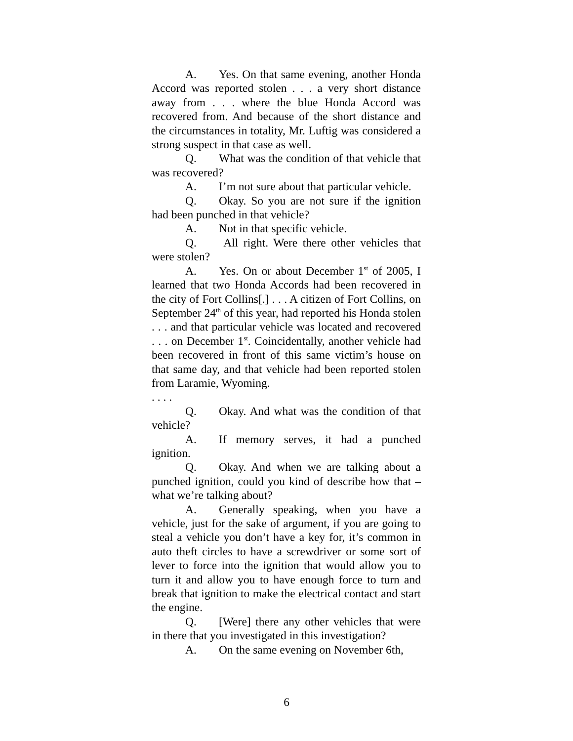A. Yes. On that same evening, another Honda Accord was reported stolen . . . a very short distance away from . . . where the blue Honda Accord was recovered from. And because of the short distance and the circumstances in totality, Mr. Luftig was considered a strong suspect in that case as well.
Q. What was the condition of that vehicle that was recovered?
A. I’m not sure about that particular vehicle.
Q. Okay. So you are not sure if the ignition had been punched in that vehicle?
A. Not in that specific vehicle.
Q. All right. Were there other vehicles that were stolen?
A. Yes. On or about December 1<sup>st</sup> of 2005, I learned that two Honda Accords had been recovered in the city of Fort Collins[.] . . . A citizen of Fort Collins, on September 24<sup>th</sup> of this year, had reported his Honda stolen . . . and that particular vehicle was located and recovered . . . on December 1<sup>st</sup>. Coincidentally, another vehicle had been recovered in front of this same victim’s house on that same day, and that vehicle had been reported stolen from Laramie, Wyoming.
. . . .
Q. Okay. And what was the condition of that vehicle?
A. If memory serves, it had a punched ignition.
Q. Okay. And when we are talking about a punched ignition, could you kind of describe how that – what we’re talking about?
A. Generally speaking, when you have a vehicle, just for the sake of argument, if you are going to steal a vehicle you don’t have a key for, it’s common in auto theft circles to have a screwdriver or some sort of lever to force into the ignition that would allow you to turn it and allow you to have enough force to turn and break that ignition to make the electrical contact and start the engine.
Q. [Were] there any other vehicles that were in there that you investigated in this investigation?
A. On the same evening on November 6th,
6